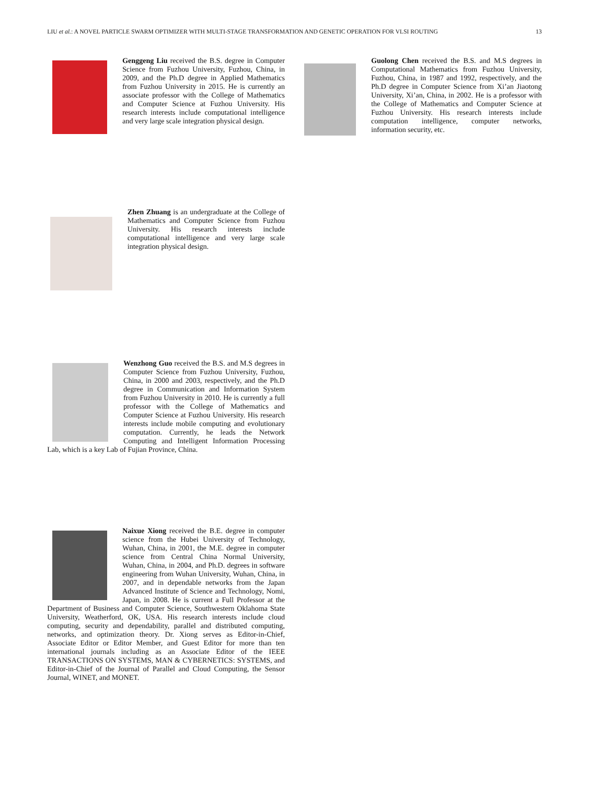LIU et al.: A NOVEL PARTICLE SWARM OPTIMIZER WITH MULTI-STAGE TRANSFORMATION AND GENETIC OPERATION FOR VLSI ROUTING 13
Genggeng Liu received the B.S. degree in Computer Science from Fuzhou University, Fuzhou, China, in 2009, and the Ph.D degree in Applied Mathematics from Fuzhou University in 2015. He is currently an associate professor with the College of Mathematics and Computer Science at Fuzhou University. His research interests include computational intelligence and very large scale integration physical design.
Zhen Zhuang is an undergraduate at the College of Mathematics and Computer Science from Fuzhou University. His research interests include computational intelligence and very large scale integration physical design.
Wenzhong Guo received the B.S. and M.S degrees in Computer Science from Fuzhou University, Fuzhou, China, in 2000 and 2003, respectively, and the Ph.D degree in Communication and Information System from Fuzhou University in 2010. He is currently a full professor with the College of Mathematics and Computer Science at Fuzhou University. His research interests include mobile computing and evolutionary computation. Currently, he leads the Network Computing and Intelligent Information Processing Lab, which is a key Lab of Fujian Province, China.
Naixue Xiong received the B.E. degree in computer science from the Hubei University of Technology, Wuhan, China, in 2001, the M.E. degree in computer science from Central China Normal University, Wuhan, China, in 2004, and Ph.D. degrees in software engineering from Wuhan University, Wuhan, China, in 2007, and in dependable networks from the Japan Advanced Institute of Science and Technology, Nomi, Japan, in 2008. He is current a Full Professor at the Department of Business and Computer Science, Southwestern Oklahoma State University, Weatherford, OK, USA. His research interests include cloud computing, security and dependability, parallel and distributed computing, networks, and optimization theory. Dr. Xiong serves as Editor-in-Chief, Associate Editor or Editor Member, and Guest Editor for more than ten international journals including as an Associate Editor of the IEEE TRANSACTIONS ON SYSTEMS, MAN & CYBERNETICS: SYSTEMS, and Editor-in-Chief of the Journal of Parallel and Cloud Computing, the Sensor Journal, WINET, and MONET.
Guolong Chen received the B.S. and M.S degrees in Computational Mathematics from Fuzhou University, Fuzhou, China, in 1987 and 1992, respectively, and the Ph.D degree in Computer Science from Xi’an Jiaotong University, Xi’an, China, in 2002. He is a professor with the College of Mathematics and Computer Science at Fuzhou University. His research interests include computation intelligence, computer networks, information security, etc.